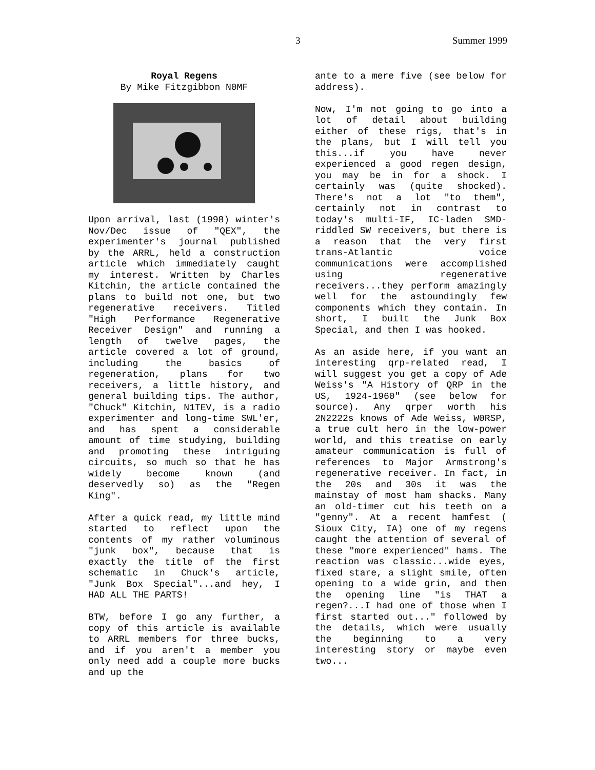3 Summer 1999
Royal Regens
By Mike Fitzgibbon N0MF
Upon arrival, last (1998) winter's Nov/Dec issue of "QEX", the experimenter's journal published by the ARRL, held a construction article which immediately caught my interest. Written by Charles Kitchin, the article contained the plans to build not one, but two regenerative receivers. Titled "High Performance Regenerative Receiver Design" and running a length of twelve pages, the article covered a lot of ground, including the basics of regeneration, plans for two receivers, a little history, and general building tips. The author, "Chuck" Kitchin, N1TEV, is a radio experimenter and long-time SWL'er, and has spent a considerable amount of time studying, building and promoting these intriguing circuits, so much so that he has widely become known (and deservedly so) as the "Regen King".
After a quick read, my little mind started to reflect upon the contents of my rather voluminous "junk box", because that is exactly the title of the first schematic in Chuck's article, "Junk Box Special"...and hey, I HAD ALL THE PARTS!
BTW, before I go any further, a copy of this article is available to ARRL members for three bucks, and if you aren't a member you only need add a couple more bucks and up the
ante to a mere five (see below for address).
Now, I'm not going to go into a lot of detail about building either of these rigs, that's in the plans, but I will tell you this...if you have never experienced a good regen design, you may be in for a shock. I certainly was (quite shocked). There's not a lot "to them", certainly not in contrast to today's multi-IF, IC-laden SMD-riddled SW receivers, but there is a reason that the very first trans-Atlantic voice communications were accomplished using regenerative receivers...they perform amazingly well for the astoundingly few components which they contain. In short, I built the Junk Box Special, and then I was hooked.
As an aside here, if you want an interesting qrp-related read, I will suggest you get a copy of Ade Weiss's "A History of QRP in the US, 1924-1960" (see below for source). Any qrper worth his 2N2222s knows of Ade Weiss, W0RSP, a true cult hero in the low-power world, and this treatise on early amateur communication is full of references to Major Armstrong's regenerative receiver. In fact, in the 20s and 30s it was the mainstay of most ham shacks. Many an old-timer cut his teeth on a "genny". At a recent hamfest ( Sioux City, IA) one of my regens caught the attention of several of these "more experienced" hams. The reaction was classic...wide eyes, fixed stare, a slight smile, often opening to a wide grin, and then the opening line "is THAT a regen?...I had one of those when I first started out..." followed by the details, which were usually the beginning to a very interesting story or maybe even two...